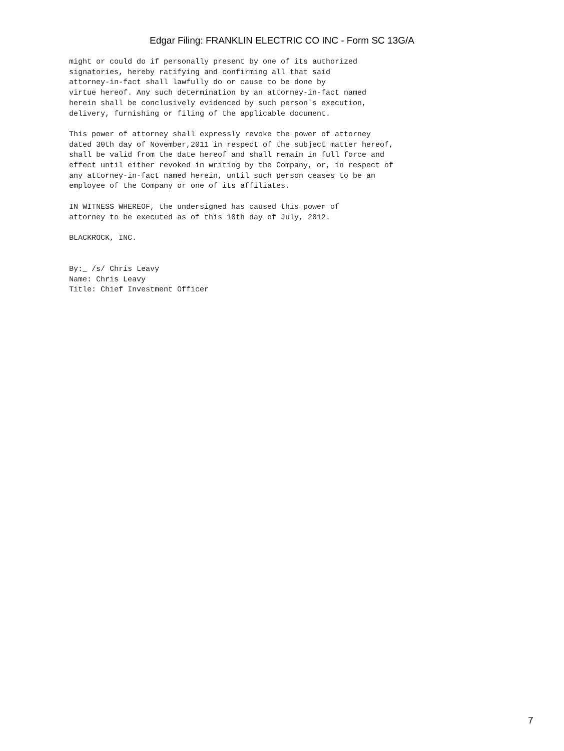Edgar Filing: FRANKLIN ELECTRIC CO INC - Form SC 13G/A
might or could do if personally present by one of its authorized
signatories, hereby ratifying and confirming all that said
attorney-in-fact shall lawfully do or cause to be done by
virtue hereof. Any such determination by an attorney-in-fact named
herein shall be conclusively evidenced by such person's execution,
delivery, furnishing or filing of the applicable document.

This power of attorney shall expressly revoke the power of attorney
dated 30th day of November,2011 in respect of the subject matter hereof,
shall be valid from the date hereof and shall remain in full force and
effect until either revoked in writing by the Company, or, in respect of
any attorney-in-fact named herein, until such person ceases to be an
employee of the Company or one of its affiliates.

IN WITNESS WHEREOF, the undersigned has caused this power of
attorney to be executed as of this 10th day of July, 2012.

BLACKROCK, INC.


By:_ /s/ Chris Leavy
Name: Chris Leavy
Title: Chief Investment Officer
7